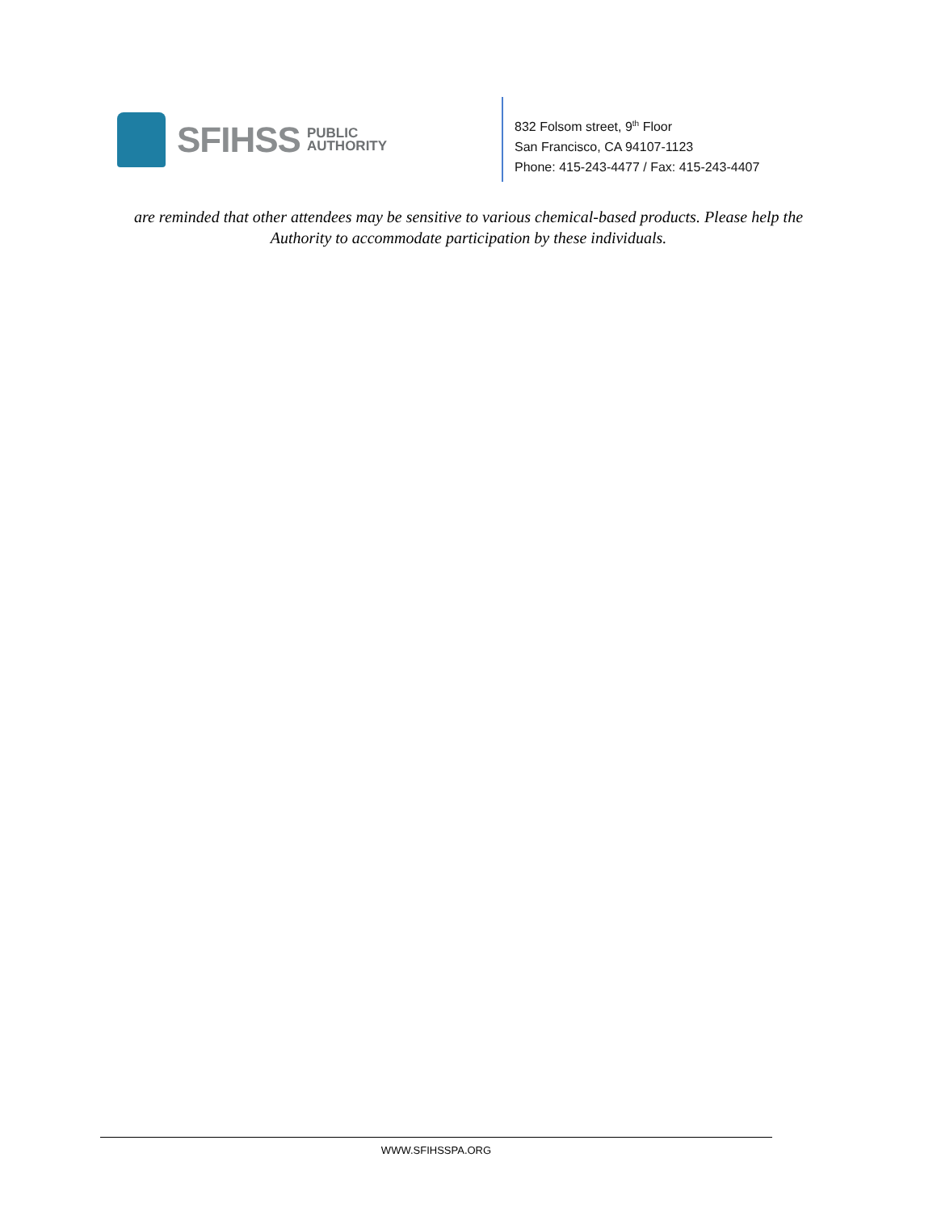SFIHSS PUBLIC
AUTHORITY
832 Folsom street, 9<sup>th</sup> Floor
San Francisco, CA 94107-1123
Phone: 415-243-4477 / Fax: 415-243-4407
are reminded that other attendees may be sensitive to various chemical-based products. Please help the Authority to accommodate participation by these individuals.
WWW.SFIHSSPA.ORG